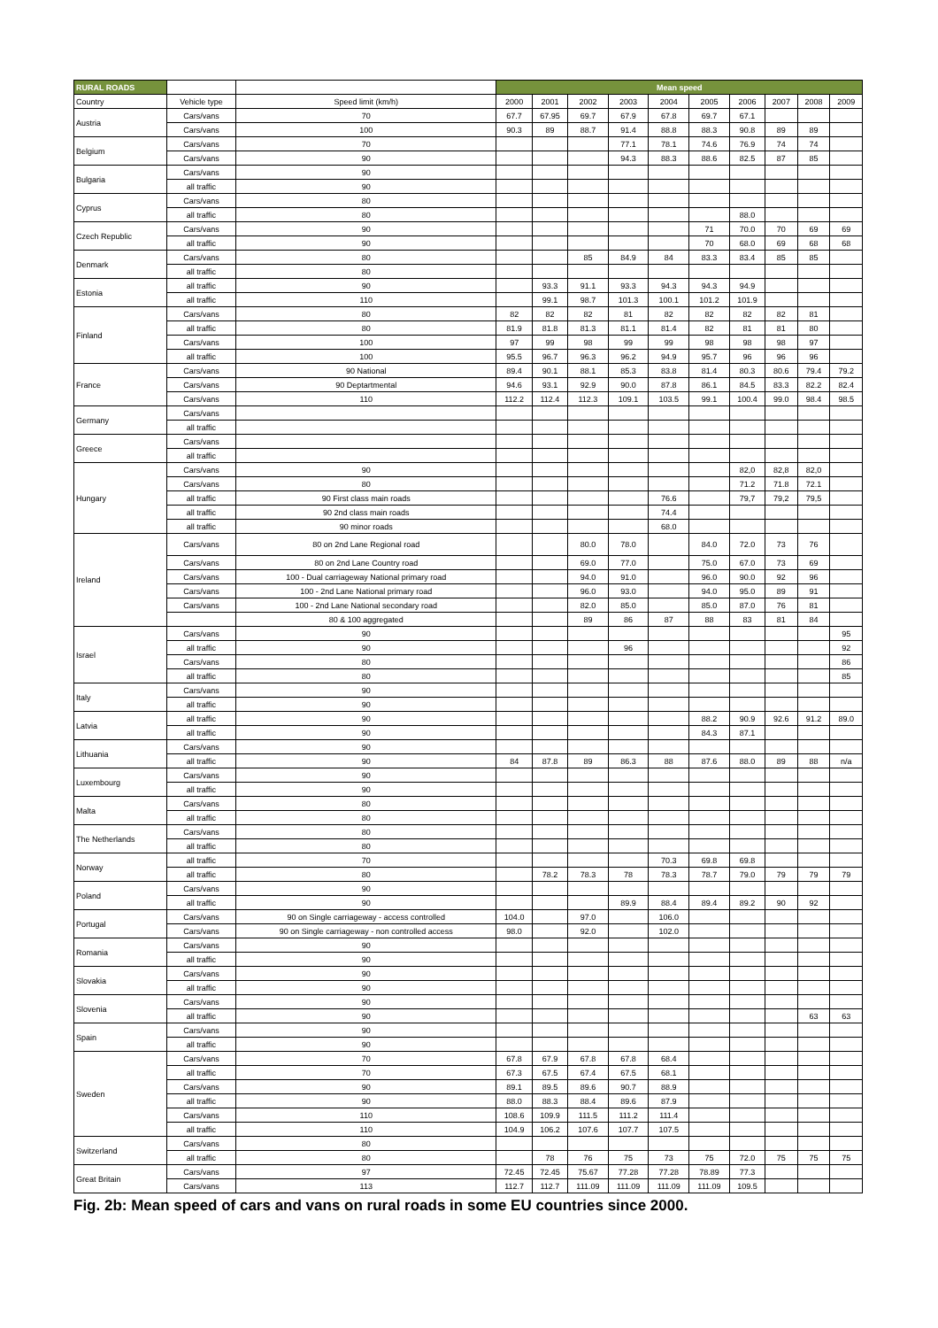| RURAL ROADS | | | Mean speed | | | | | | | | | |
| --- | --- | --- | --- | --- | --- | --- | --- | --- | --- | --- | --- | --- |
| Country | Vehicle type | Speed limit (km/h) | 2000 | 2001 | 2002 | 2003 | 2004 | 2005 | 2006 | 2007 | 2008 | 2009 |
| Austria | Cars/vans | 70 | 67.7 | 67.95 | 69.7 | 67.9 | 67.8 | 69.7 | 67.1 | | | |
| | Cars/vans | 100 | 90.3 | 89 | 88.7 | 91.4 | 88.8 | 88.3 | 90.8 | 89 | 89 | |
| Belgium | Cars/vans | 70 | | | | 77.1 | 78.1 | 74.6 | 76.9 | 74 | 74 | |
| | Cars/vans | 90 | | | | 94.3 | 88.3 | 88.6 | 82.5 | 87 | 85 | |
| Bulgaria | Cars/vans | 90 | | | | | | | | | | |
| | all traffic | 90 | | | | | | | | | | |
| Cyprus | Cars/vans | 80 | | | | | | | | | | |
| | all traffic | 80 | | | | | | | 88.0 | | | |
| Czech Republic | Cars/vans | 90 | | | | | | 71 | 70.0 | 70 | 69 | 69 |
| | all traffic | 90 | | | | | | 70 | 68.0 | 69 | 68 | 68 |
| Denmark | Cars/vans | 80 | | | 85 | 84.9 | 84 | 83.3 | 83.4 | 85 | 85 | |
| | all traffic | 80 | | | | | | | | | | |
| Estonia | all traffic | 90 | | 93.3 | 91.1 | 93.3 | 94.3 | 94.3 | 94.9 | | | |
| | all traffic | 110 | | 99.1 | 98.7 | 101.3 | 100.1 | 101.2 | 101.9 | | | |
| Finland | Cars/vans | 80 | 82 | 82 | 82 | 81 | 82 | 82 | 82 | 82 | 81 | |
| | all traffic | 80 | 81.9 | 81.8 | 81.3 | 81.1 | 81.4 | 82 | 81 | 81 | 80 | |
| | Cars/vans | 100 | 97 | 99 | 98 | 99 | 99 | 98 | 98 | 98 | 97 | |
| | all traffic | 100 | 95.5 | 96.7 | 96.3 | 96.2 | 94.9 | 95.7 | 96 | 96 | 96 | |
| France | Cars/vans | 90 National | 89.4 | 90.1 | 88.1 | 85.3 | 83.8 | 81.4 | 80.3 | 80.6 | 79.4 | 79.2 |
| | Cars/vans | 90 Deptartmental | 94.6 | 93.1 | 92.9 | 90.0 | 87.8 | 86.1 | 84.5 | 83.3 | 82.2 | 82.4 |
| | Cars/vans | 110 | 112.2 | 112.4 | 112.3 | 109.1 | 103.5 | 99.1 | 100.4 | 99.0 | 98.4 | 98.5 |
| Germany | Cars/vans | | | | | | | | | | | |
| | all traffic | | | | | | | | | | | |
| Greece | Cars/vans | | | | | | | | | | | |
| | all traffic | | | | | | | | | | | |
| Hungary | Cars/vans | 90 | | | | | | | 82,0 | 82,8 | 82,0 | |
| | Cars/vans | 80 | | | | | | | 71.2 | 71.8 | 72.1 | |
| | all traffic | 90 First class main roads | | | | | 76.6 | | 79,7 | 79,2 | 79,5 | |
| | all traffic | 90 2nd class main roads | | | | | 74.4 | | | | | |
| | all traffic | 90 minor roads | | | | | 68.0 | | | | | |
| Ireland | Cars/vans | 80 on 2nd Lane Regional road | | | 80.0 | 78.0 | | 84.0 | 72.0 | 73 | 76 | |
| | Cars/vans | 80 on 2nd Lane Country road | | | 69.0 | 77.0 | | 75.0 | 67.0 | 73 | 69 | |
| | Cars/vans | 100 - Dual carriageway National primary road | | | 94.0 | 91.0 | | 96.0 | 90.0 | 92 | 96 | |
| | Cars/vans | 100 - 2nd Lane National primary road | | | 96.0 | 93.0 | | 94.0 | 95.0 | 89 | 91 | |
| | Cars/vans | 100 - 2nd Lane National secondary road | | | 82.0 | 85.0 | | 85.0 | 87.0 | 76 | 81 | |
| | | 80 & 100 aggregated | | | 89 | 86 | 87 | 88 | 83 | 81 | 84 | |
| Israel | Cars/vans | 90 | | | | | | | | | | 95 |
| | all traffic | 90 | | | | 96 | | | | | | 92 |
| | Cars/vans | 80 | | | | | | | | | | 86 |
| | all traffic | 80 | | | | | | | | | | 85 |
| Italy | Cars/vans | 90 | | | | | | | | | | |
| | all traffic | 90 | | | | | | | | | | |
| Latvia | all traffic | 90 | | | | | | 88.2 | 90.9 | 92.6 | 91.2 | 89.0 |
| | all traffic | 90 | | | | | | 84.3 | 87.1 | | | |
| Lithuania | Cars/vans | 90 | | | | | | | | | | |
| | all traffic | 90 | 84 | 87.8 | 89 | 86.3 | 88 | 87.6 | 88.0 | 89 | 88 | n/a |
| Luxembourg | Cars/vans | 90 | | | | | | | | | | |
| | all traffic | 90 | | | | | | | | | | |
| Malta | Cars/vans | 80 | | | | | | | | | | |
| | all traffic | 80 | | | | | | | | | | |
| The Netherlands | Cars/vans | 80 | | | | | | | | | | |
| | all traffic | 80 | | | | | | | | | | |
| Norway | all traffic | 70 | | | | | 70.3 | 69.8 | 69.8 | | | |
| | all traffic | 80 | | 78.2 | 78.3 | 78 | 78.3 | 78.7 | 79.0 | 79 | 79 | 79 |
| Poland | Cars/vans | 90 | | | | | | | | | | |
| | all traffic | 90 | | | | 89.9 | 88.4 | 89.4 | 89.2 | 90 | 92 | |
| Portugal | Cars/vans | 90 on Single carriageway - access controlled | 104.0 | | 97.0 | | 106.0 | | | | | |
| | Cars/vans | 90 on Single carriageway - non controlled access | 98.0 | | 92.0 | | 102.0 | | | | | |
| Romania | Cars/vans | 90 | | | | | | | | | | |
| | all traffic | 90 | | | | | | | | | | |
| Slovakia | Cars/vans | 90 | | | | | | | | | | |
| | all traffic | 90 | | | | | | | | | | |
| Slovenia | Cars/vans | 90 | | | | | | | | | | |
| | all traffic | 90 | | | | | | | | | 63 | 63 |
| Spain | Cars/vans | 90 | | | | | | | | | | |
| | all traffic | 90 | | | | | | | | | | |
| Sweden | Cars/vans | 70 | 67.8 | 67.9 | 67.8 | 67.8 | 68.4 | | | | | |
| | all traffic | 70 | 67.3 | 67.5 | 67.4 | 67.5 | 68.1 | | | | | |
| | Cars/vans | 90 | 89.1 | 89.5 | 89.6 | 90.7 | 88.9 | | | | | |
| | all traffic | 90 | 88.0 | 88.3 | 88.4 | 89.6 | 87.9 | | | | | |
| | Cars/vans | 110 | 108.6 | 109.9 | 111.5 | 111.2 | 111.4 | | | | | |
| | all traffic | 110 | 104.9 | 106.2 | 107.6 | 107.7 | 107.5 | | | | | |
| Switzerland | Cars/vans | 80 | | | | | | | | | | |
| | all traffic | 80 | | 78 | 76 | 75 | 73 | 75 | 72.0 | 75 | 75 | 75 |
| Great Britain | Cars/vans | 97 | 72.45 | 72.45 | 75.67 | 77.28 | 77.28 | 78.89 | 77.3 | | | |
| | Cars/vans | 113 | 112.7 | 112.7 | 111.09 | 111.09 | 111.09 | 111.09 | 109.5 | | | |
Fig. 2b: Mean speed of cars and vans on rural roads in some EU countries since 2000.